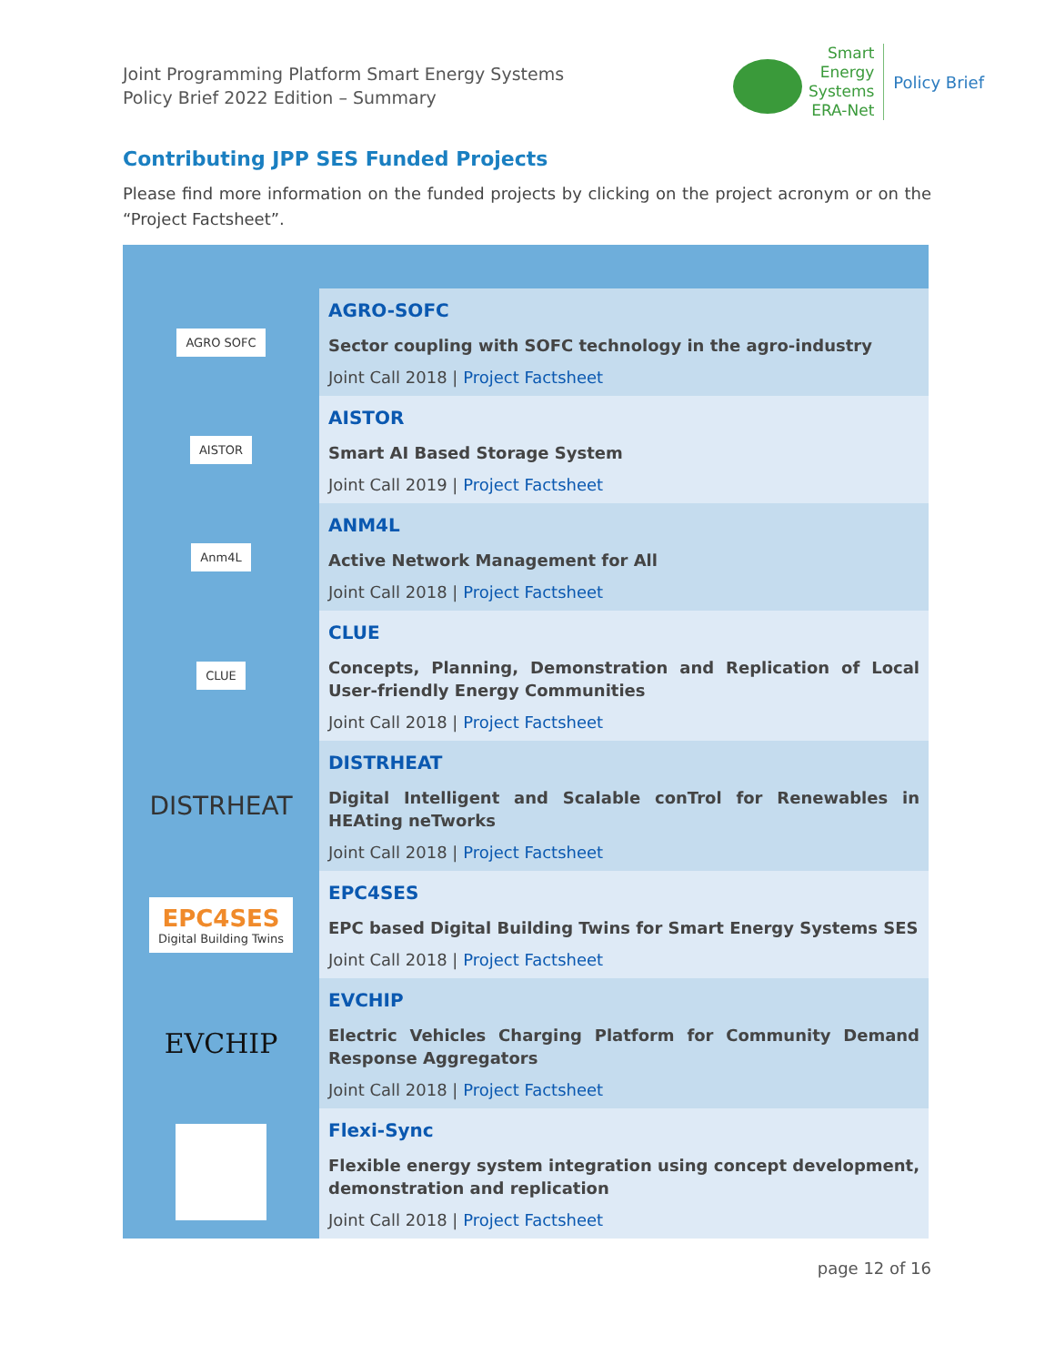Joint Programming Platform Smart Energy Systems
Policy Brief 2022 Edition – Summary
Smart
Energy
Systems
ERA-Net
Policy Brief
Contributing JPP SES Funded Projects
Please find more information on the funded projects by clicking on the project acronym or on the “Project Factsheet”.
| AGRO SOFC | AGRO-SOFC Sector coupling with SOFC technology in the agro-industry Joint Call 2018 / Project Factsheet |
| AISTOR | AISTOR Smart AI Based Storage System Joint Call 2019 / Project Factsheet |
| Anm4L | ANM4L Active Network Management for All Joint Call 2018 / Project Factsheet |
| CLUE | CLUE Concepts, Planning, Demonstration and Replication of Local User-friendly Energy Communities Joint Call 2018 / Project Factsheet |
| DISTRHEAT | DISTRHEAT Digital Intelligent and Scalable conTrol for Renewables in HEAting neTworks Joint Call 2018 / Project Factsheet |
| EPC4SES Digital Building Twins | EPC4SES EPC based Digital Building Twins for Smart Energy Systems SES Joint Call 2018 / Project Factsheet |
| EVCHIP | EVCHIP Electric Vehicles Charging Platform for Community Demand Response Aggregators Joint Call 2018 / Project Factsheet |
| | Flexi-Sync Flexible energy system integration using concept development, demonstration and replication Joint Call 2018 / Project Factsheet |
page 12 of 16